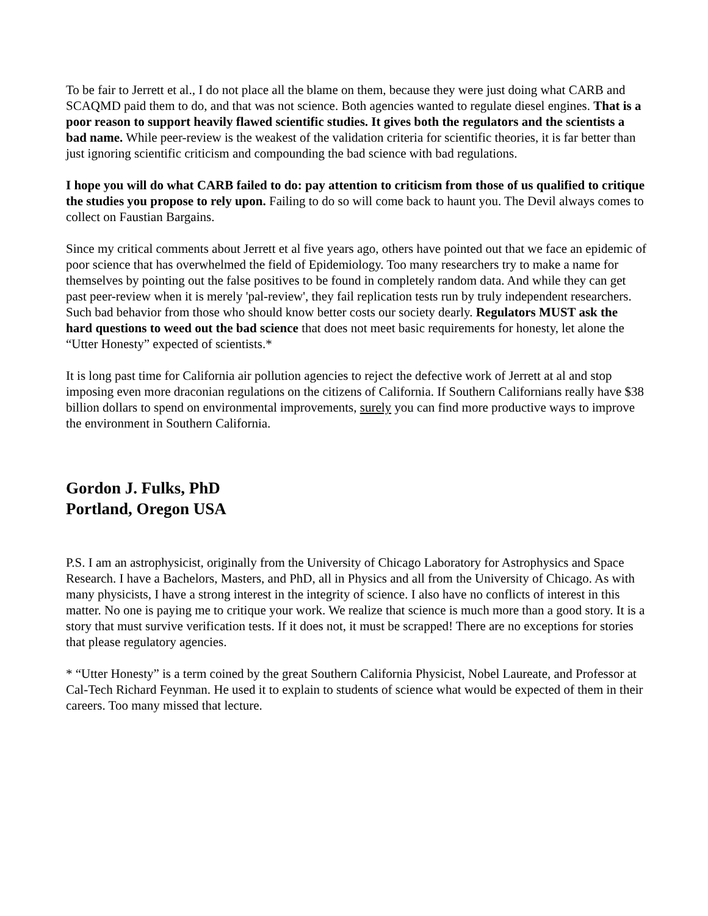To be fair to Jerrett et al., I do not place all the blame on them, because they were just doing what CARB and SCAQMD paid them to do, and that was not science. Both agencies wanted to regulate diesel engines. That is a poor reason to support heavily flawed scientific studies. It gives both the regulators and the scientists a bad name. While peer-review is the weakest of the validation criteria for scientific theories, it is far better than just ignoring scientific criticism and compounding the bad science with bad regulations.
I hope you will do what CARB failed to do: pay attention to criticism from those of us qualified to critique the studies you propose to rely upon. Failing to do so will come back to haunt you. The Devil always comes to collect on Faustian Bargains.
Since my critical comments about Jerrett et al five years ago, others have pointed out that we face an epidemic of poor science that has overwhelmed the field of Epidemiology. Too many researchers try to make a name for themselves by pointing out the false positives to be found in completely random data. And while they can get past peer-review when it is merely 'pal-review', they fail replication tests run by truly independent researchers. Such bad behavior from those who should know better costs our society dearly. Regulators MUST ask the hard questions to weed out the bad science that does not meet basic requirements for honesty, let alone the “Utter Honesty” expected of scientists.*
It is long past time for California air pollution agencies to reject the defective work of Jerrett at al and stop imposing even more draconian regulations on the citizens of California. If Southern Californians really have $38 billion dollars to spend on environmental improvements, surely you can find more productive ways to improve the environment in Southern California.
Gordon J. Fulks, PhD
Portland, Oregon USA
P.S. I am an astrophysicist, originally from the University of Chicago Laboratory for Astrophysics and Space Research. I have a Bachelors, Masters, and PhD, all in Physics and all from the University of Chicago. As with many physicists, I have a strong interest in the integrity of science. I also have no conflicts of interest in this matter. No one is paying me to critique your work. We realize that science is much more than a good story. It is a story that must survive verification tests. If it does not, it must be scrapped! There are no exceptions for stories that please regulatory agencies.
* “Utter Honesty” is a term coined by the great Southern California Physicist, Nobel Laureate, and Professor at Cal-Tech Richard Feynman. He used it to explain to students of science what would be expected of them in their careers. Too many missed that lecture.